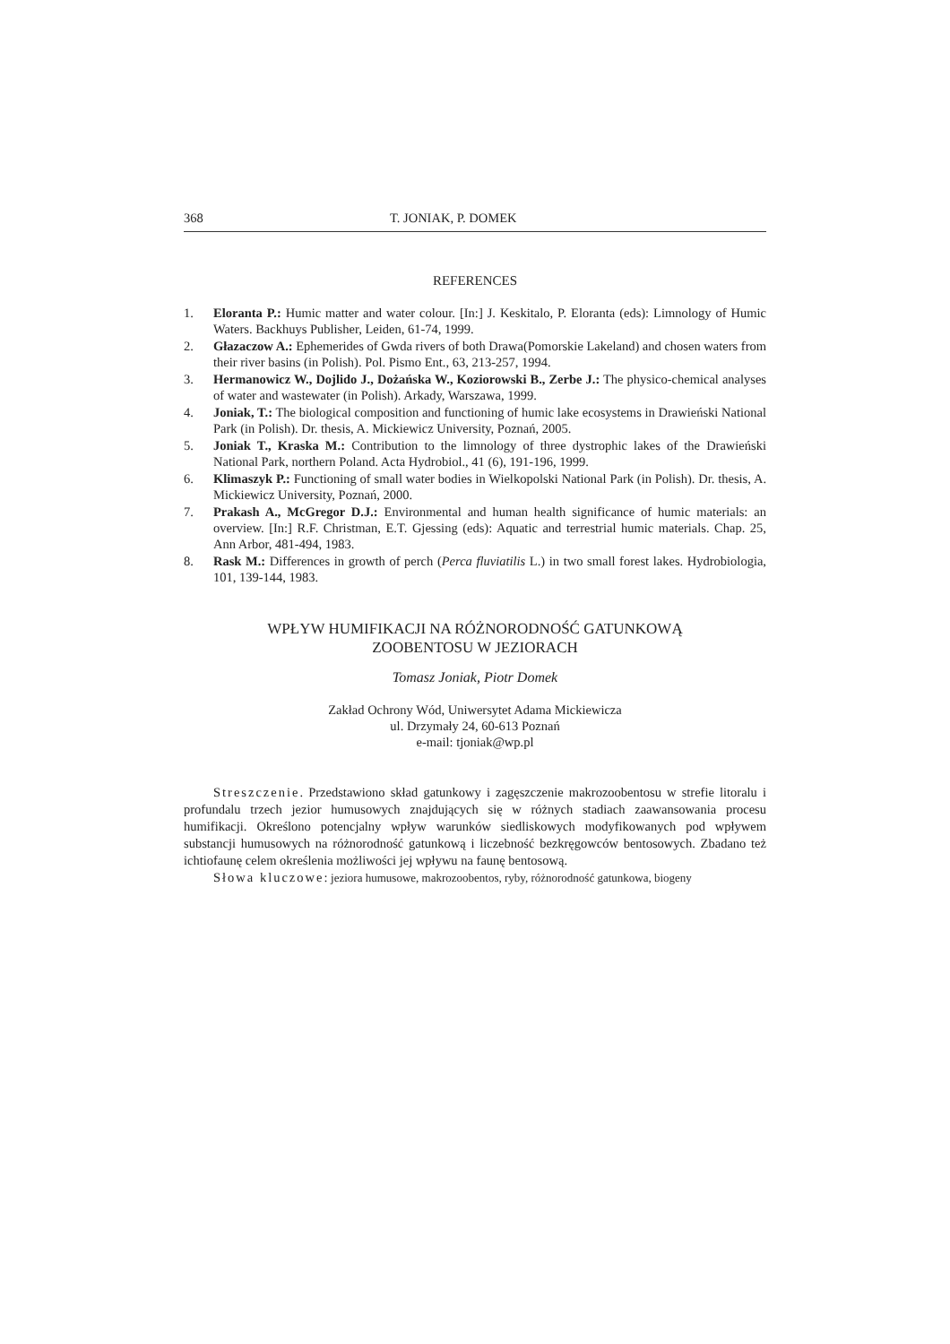368 T. JONIAK, P. DOMEK
REFERENCES
1. Eloranta P.: Humic matter and water colour. [In:] J. Keskitalo, P. Eloranta (eds): Limnology of Humic Waters. Backhuys Publisher, Leiden, 61-74, 1999.
2. Głazaczow A.: Ephemerides of Gwda rivers of both Drawa(Pomorskie Lakeland) and chosen waters from their river basins (in Polish). Pol. Pismo Ent., 63, 213-257, 1994.
3. Hermanowicz W., Dojlido J., Dożańska W., Koziorowski B., Zerbe J.: The physico-chemical analyses of water and wastewater (in Polish). Arkady, Warszawa, 1999.
4. Joniak, T.: The biological composition and functioning of humic lake ecosystems in Drawieński National Park (in Polish). Dr. thesis, A. Mickiewicz University, Poznań, 2005.
5. Joniak T., Kraska M.: Contribution to the limnology of three dystrophic lakes of the Drawieński National Park, northern Poland. Acta Hydrobiol., 41 (6), 191-196, 1999.
6. Klimaszyk P.: Functioning of small water bodies in Wielkopolski National Park (in Polish). Dr. thesis, A. Mickiewicz University, Poznań, 2000.
7. Prakash A., McGregor D.J.: Environmental and human health significance of humic materials: an overview. [In:] R.F. Christman, E.T. Gjessing (eds): Aquatic and terrestrial humic materials. Chap. 25, Ann Arbor, 481-494, 1983.
8. Rask M.: Differences in growth of perch (Perca fluviatilis L.) in two small forest lakes. Hydrobiologia, 101, 139-144, 1983.
WPŁYW HUMIFIKACJI NA RÓŻNORODNOŚĆ GATUNKOWĄ
ZOOBENTOSU W JEZIORACH
Tomasz Joniak, Piotr Domek
Zakład Ochrony Wód, Uniwersytet Adama Mickiewicza
ul. Drzymały 24, 60-613 Poznań
e-mail: tjoniak@wp.pl
Streszczenie. Przedstawiono skład gatunkowy i zagęszczenie makrozoobentosu w strefie litoralu i profundalu trzech jezior humusowych znajdujących się w różnych stadiach zaawansowania procesu humifikacji. Określono potencjalny wpływ warunków siedliskowych modyfikowanych pod wpływem substancji humusowych na różnorodność gatunkową i liczebność bezkręgowców bentosowych. Zbadano też ichtiofaunę celem określenia możliwości jej wpływu na faunę bentosową.
Słowa kluczowe: jeziora humusowe, makrozoobentos, ryby, różnorodność gatunkowa, biogeny